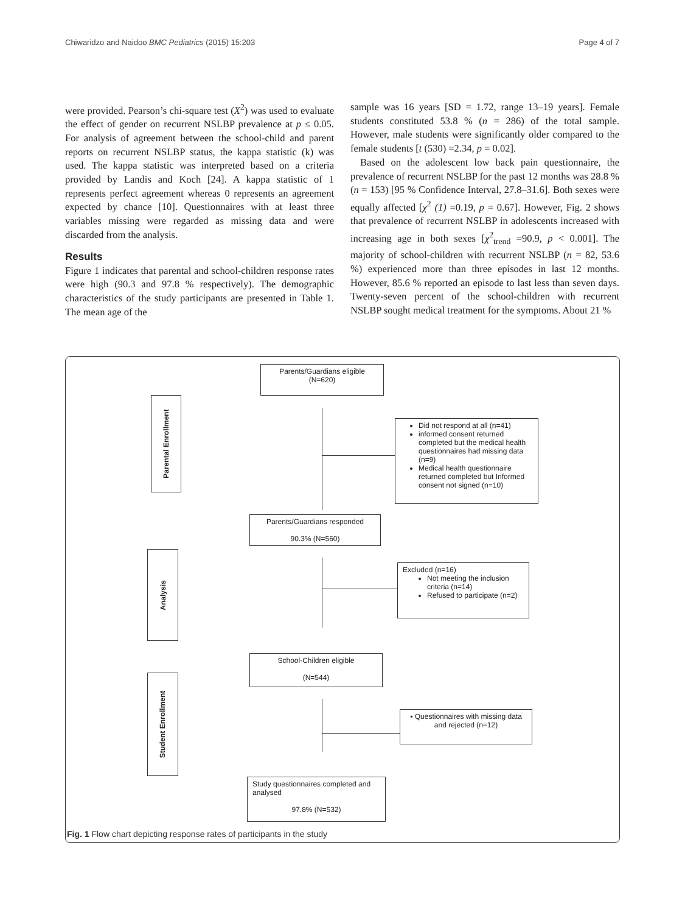Chiwaridzo and Naidoo BMC Pediatrics (2015) 15:203 Page 4 of 7
were provided. Pearson’s chi-square test (X<sup>2</sup>) was used to evaluate the effect of gender on recurrent NSLBP prevalence at p ≤ 0.05. For analysis of agreement between the school-child and parent reports on recurrent NSLBP status, the kappa statistic (k) was used. The kappa statistic was interpreted based on a criteria provided by Landis and Koch [24]. A kappa statistic of 1 represents perfect agreement whereas 0 represents an agreement expected by chance [10]. Questionnaires with at least three variables missing were regarded as missing data and were discarded from the analysis.
Results
Figure 1 indicates that parental and school-children response rates were high (90.3 and 97.8 % respectively). The demographic characteristics of the study participants are presented in Table 1. The mean age of the
sample was 16 years [SD = 1.72, range 13–19 years]. Female students constituted 53.8 % (n = 286) of the total sample. However, male students were significantly older compared to the female students [t (530) =2.34, p = 0.02].
Based on the adolescent low back pain questionnaire, the prevalence of recurrent NSLBP for the past 12 months was 28.8 % (n = 153) [95 % Confidence Interval, 27.8–31.6]. Both sexes were equally affected [χ<sup>2</sup> (1) =0.19, p = 0.67]. However, Fig. 2 shows that prevalence of recurrent NSLBP in adolescents increased with increasing age in both sexes [χ<sup>2</sup><sub>trend</sub> =90.9, p < 0.001]. The majority of school-children with recurrent NSLBP (n = 82, 53.6 %) experienced more than three episodes in last 12 months. However, 85.6 % reported an episode to last less than seven days. Twenty-seven percent of the school-children with recurrent NSLBP sought medical treatment for the symptoms. About 21 %
Parents/Guardians eligible
(N=620)
Parental Enrollment
Did not respond at all (n=41)
informed consent returned completed but the medical health questionnaires had missing data (n=9)
Medical health questionnaire returned completed but Informed consent not signed (n=10)
Parents/Guardians responded
90.3% (N=560)
Analysis
Excluded (n=16)
Not meeting the inclusion criteria (n=14)
Refused to participate (n=2)
School-Children eligible
(N=544)
Student Enrollment
▪ Questionnaires with missing data and rejected (n=12)
Study questionnaires completed and analysed
97.8% (N=532)
Fig. 1 Flow chart depicting response rates of participants in the study